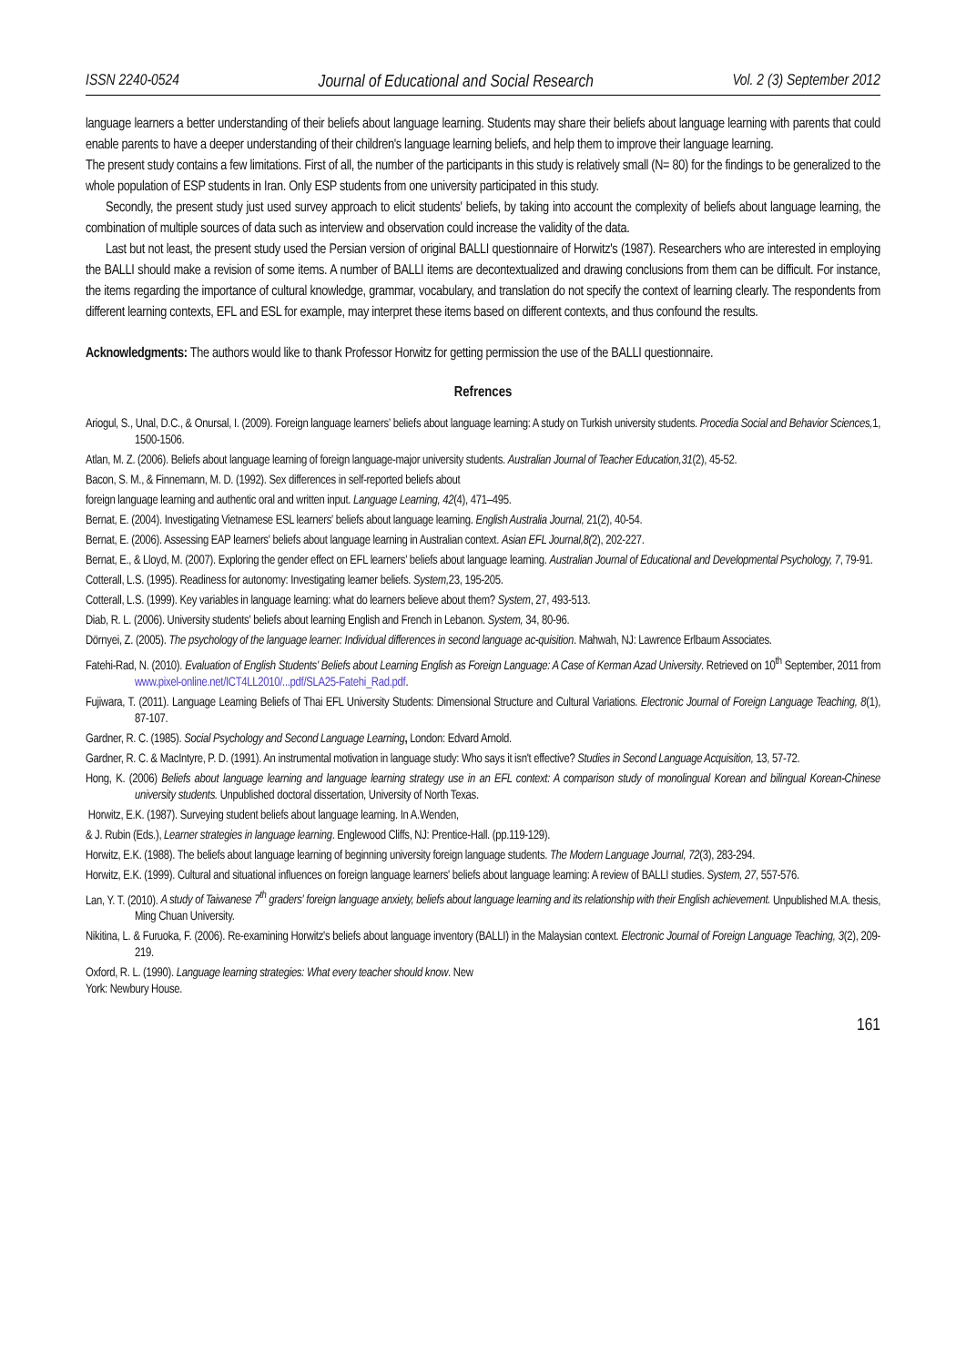ISSN 2240-0524 Journal of Educational and Social Research Vol. 2 (3) September 2012
language learners a better understanding of their beliefs about language learning. Students may share their beliefs about language learning with parents that could enable parents to have a deeper understanding of their children's language learning beliefs, and help them to improve their language learning.
The present study contains a few limitations. First of all, the number of the participants in this study is relatively small (N= 80) for the findings to be generalized to the whole population of ESP students in Iran. Only ESP students from one university participated in this study.
Secondly, the present study just used survey approach to elicit students' beliefs, by taking into account the complexity of beliefs about language learning, the combination of multiple sources of data such as interview and observation could increase the validity of the data.
Last but not least, the present study used the Persian version of original BALLI questionnaire of Horwitz's (1987). Researchers who are interested in employing the BALLI should make a revision of some items. A number of BALLI items are decontextualized and drawing conclusions from them can be difficult. For instance, the items regarding the importance of cultural knowledge, grammar, vocabulary, and translation do not specify the context of learning clearly. The respondents from different learning contexts, EFL and ESL for example, may interpret these items based on different contexts, and thus confound the results.
Acknowledgments: The authors would like to thank Professor Horwitz for getting permission the use of the BALLI questionnaire.
Refrences
Ariogul, S., Unal, D.C., & Onursal, I. (2009). Foreign language learners' beliefs about language learning: A study on Turkish university students. Procedia Social and Behavior Sciences, 1, 1500-1506.
Atlan, M. Z. (2006). Beliefs about language learning of foreign language-major university students. Australian Journal of Teacher Education,31(2), 45-52.
Bacon, S. M., & Finnemann, M. D. (1992). Sex differences in self-reported beliefs about
foreign language learning and authentic oral and written input. Language Learning, 42(4), 471–495.
Bernat, E. (2004). Investigating Vietnamese ESL learners' beliefs about language learning. English Australia Journal, 21(2), 40-54.
Bernat, E. (2006). Assessing EAP learners' beliefs about language learning in Australian context. Asian EFL Journal,8(2), 202-227.
Bernat, E., & Lloyd, M. (2007). Exploring the gender effect on EFL learners' beliefs about language learning. Australian Journal of Educational and Developmental Psychology, 7, 79-91.
Cotterall, L.S. (1995). Readiness for autonomy: Investigating learner beliefs. System, 23, 195-205.
Cotterall, L.S. (1999). Key variables in language learning: what do learners believe about them? System, 27, 493-513.
Diab, R. L. (2006). University students' beliefs about learning English and French in Lebanon. System, 34, 80-96.
Dörnyei, Z. (2005). The psychology of the language learner: Individual differences in second language ac-quisition. Mahwah, NJ: Lawrence Erlbaum Associates.
Fatehi-Rad, N. (2010). Evaluation of English Students' Beliefs about Learning English as Foreign Language: A Case of Kerman Azad University. Retrieved on 10<sup>th</sup> September, 2011 from www.pixel-online.net/ICT4LL2010/...pdf/SLA25-Fatehi_Rad.pdf.
Fujiwara, T. (2011). Language Learning Beliefs of Thai EFL University Students: Dimensional Structure and Cultural Variations. Electronic Journal of Foreign Language Teaching, 8(1), 87-107.
Gardner, R. C. (1985). Social Psychology and Second Language Learning, London: Edvard Arnold.
Gardner, R. C. & MacIntyre, P. D. (1991). An instrumental motivation in language study: Who says it isn't effective? Studies in Second Language Acquisition, 13, 57-72.
Hong, K. (2006) Beliefs about language learning and language learning strategy use in an EFL context: A comparison study of monolingual Korean and bilingual Korean-Chinese university students. Unpublished doctoral dissertation, University of North Texas.
Horwitz, E.K. (1987). Surveying student beliefs about language learning. In A.Wenden,
& J. Rubin (Eds.), Learner strategies in language learning. Englewood Cliffs, NJ: Prentice-Hall. (pp.119-129).
Horwitz, E.K. (1988). The beliefs about language learning of beginning university foreign language students. The Modern Language Journal, 72(3), 283-294.
Horwitz, E.K. (1999). Cultural and situational influences on foreign language learners' beliefs about language learning: A review of BALLI studies. System, 27, 557-576.
Lan, Y. T. (2010). A study of Taiwanese 7<sup>th</sup> graders' foreign language anxiety, beliefs about language learning and its relationship with their English achievement. Unpublished M.A. thesis, Ming Chuan University.
Nikitina, L. & Furuoka, F. (2006). Re-examining Horwitz's beliefs about language inventory (BALLI) in the Malaysian context. Electronic Journal of Foreign Language Teaching, 3(2), 209-219.
Oxford, R. L. (1990). Language learning strategies: What every teacher should know. New
York: Newbury House.
161